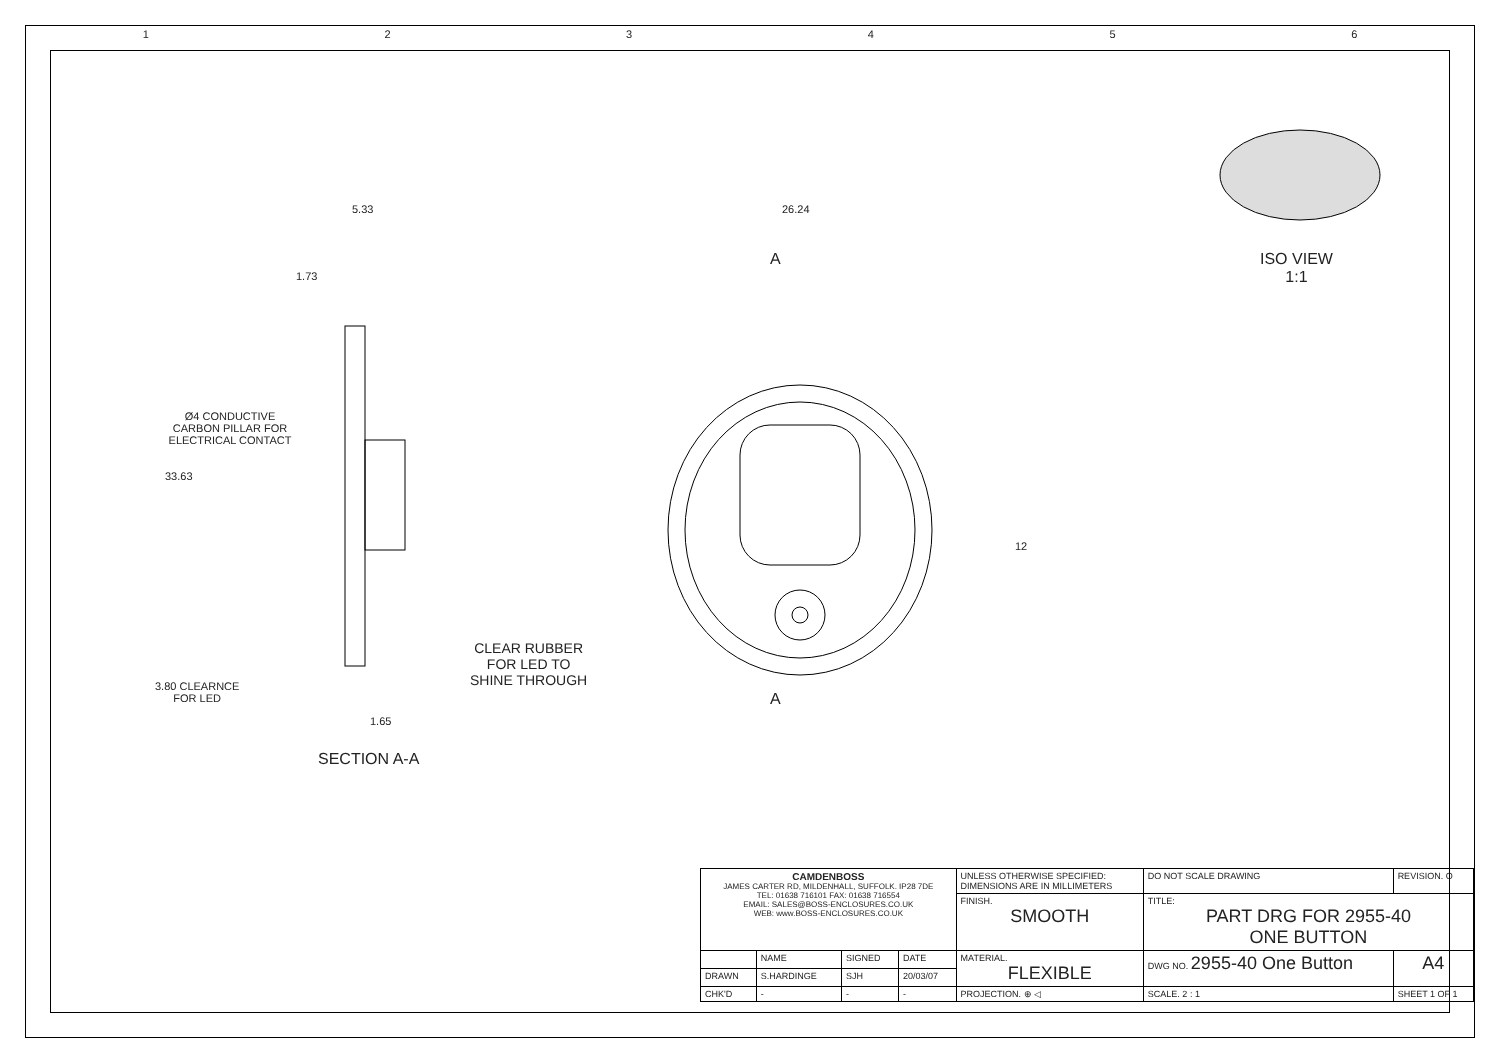1 2 3 4 5 6
5.33
1.73
33.63
Ø4 CONDUCTIVE
CARBON PILLAR FOR
ELECTRICAL CONTACT
CLEAR RUBBER
FOR LED TO
SHINE THROUGH
3.80 CLEARNCE
FOR LED
1.65
SECTION A-A
26.24
A
A
12
ISO VIEW
1:1
| CAMDENBOSS JAMES CARTER RD, MILDENHALL, SUFFOLK. IP28 7DE TEL: 01638 716101 FAX: 01638 716554 EMAIL: SALES@BOSS-ENCLOSURES.CO.UK WEB: www.BOSS-ENCLOSURES.CO.UK | | | | UNLESS OTHERWISE SPECIFIED: DIMENSIONS ARE IN MILLIMETERS | DO NOT SCALE DRAWING | | REVISION. O |
| | | | | FINISH. SMOOTH | TITLE: PART DRG FOR 2955-40 ONE BUTTON | | |
| | NAME | SIGNED | DATE | MATERIAL. FLEXIBLE | DWG NO. 2955-40 One Button | | A4 |
| DRAWN | S.HARDINGE | SJH | 20/03/07 | | | | |
| CHK'D | - | - | - | PROJECTION. ⊕ ◁ | SCALE. 2 : 1 | SHEET 1 OF 1 | |